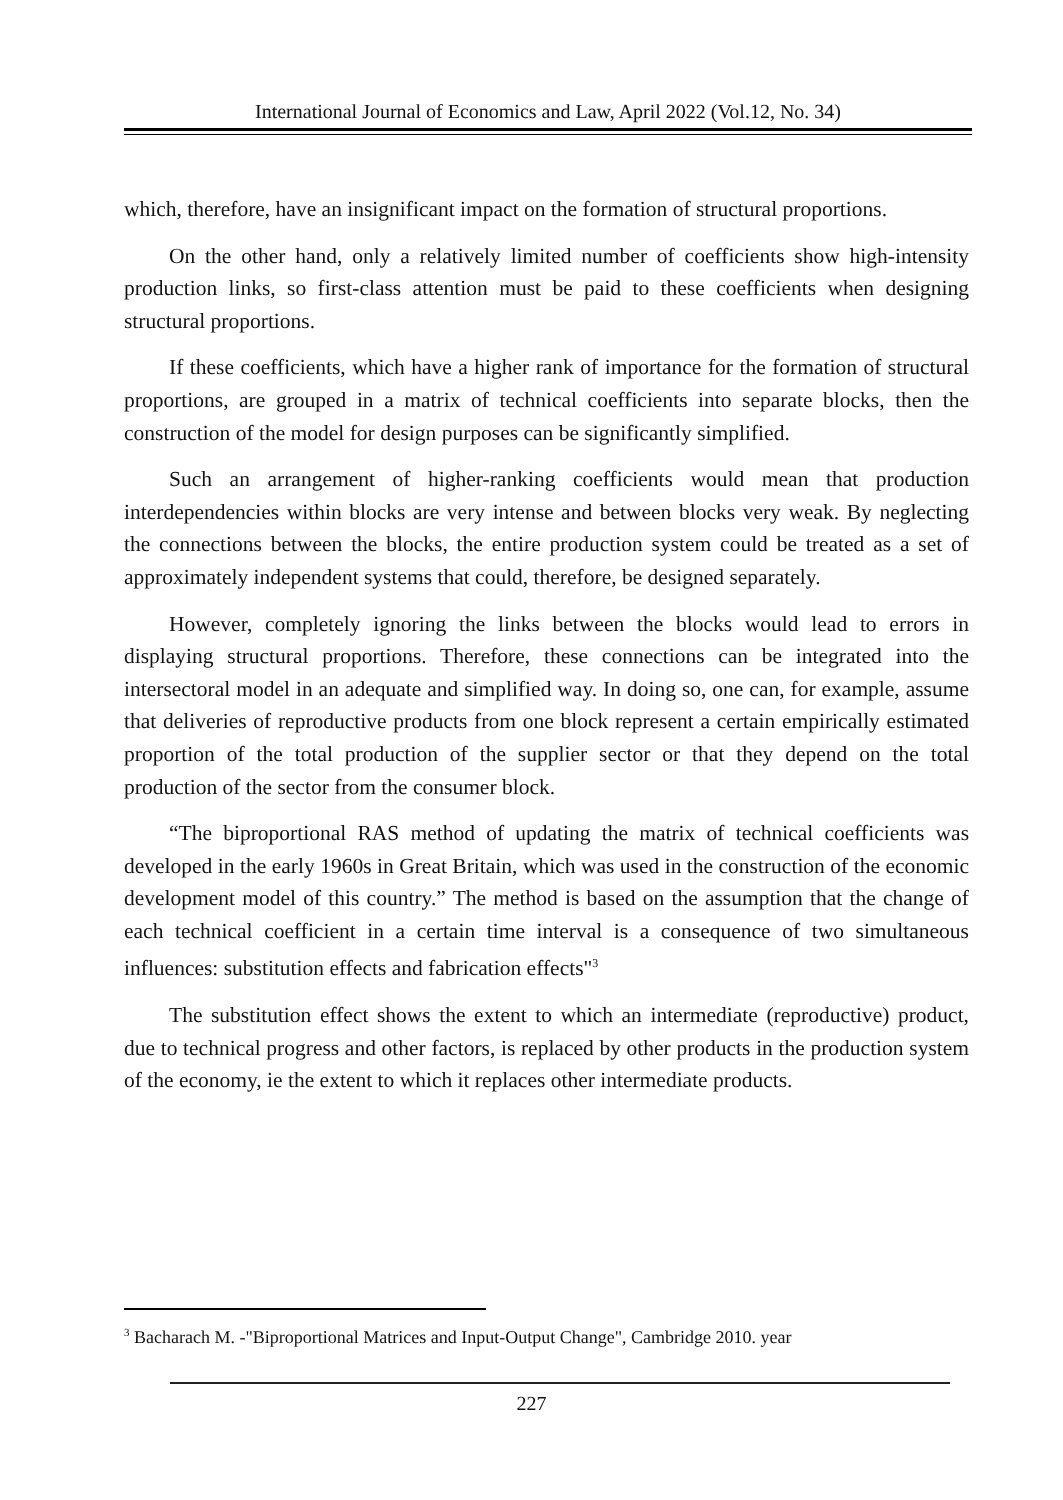International Journal of Economics and Law, April 2022 (Vol.12, No. 34)
which, therefore, have an insignificant impact on the formation of structural proportions.
On the other hand, only a relatively limited number of coefficients show high-intensity production links, so first-class attention must be paid to these coefficients when designing structural proportions.
If these coefficients, which have a higher rank of importance for the formation of structural proportions, are grouped in a matrix of technical coefficients into separate blocks, then the construction of the model for design purposes can be significantly simplified.
Such an arrangement of higher-ranking coefficients would mean that production interdependencies within blocks are very intense and between blocks very weak. By neglecting the connections between the blocks, the entire production system could be treated as a set of approximately independent systems that could, therefore, be designed separately.
However, completely ignoring the links between the blocks would lead to errors in displaying structural proportions. Therefore, these connections can be integrated into the intersectoral model in an adequate and simplified way. In doing so, one can, for example, assume that deliveries of reproductive products from one block represent a certain empirically estimated proportion of the total production of the supplier sector or that they depend on the total production of the sector from the consumer block.
“The biproportional RAS method of updating the matrix of technical coefficients was developed in the early 1960s in Great Britain, which was used in the construction of the economic development model of this country.” The method is based on the assumption that the change of each technical coefficient in a certain time interval is a consequence of two simultaneous influences: substitution effects and fabrication effects"<sup>3</sup>
The substitution effect shows the extent to which an intermediate (reproductive) product, due to technical progress and other factors, is replaced by other products in the production system of the economy, ie the extent to which it replaces other intermediate products.
<sup>3</sup> Bacharach M. -"Biproportional Matrices and Input-Output Change", Cambridge 2010. year
227